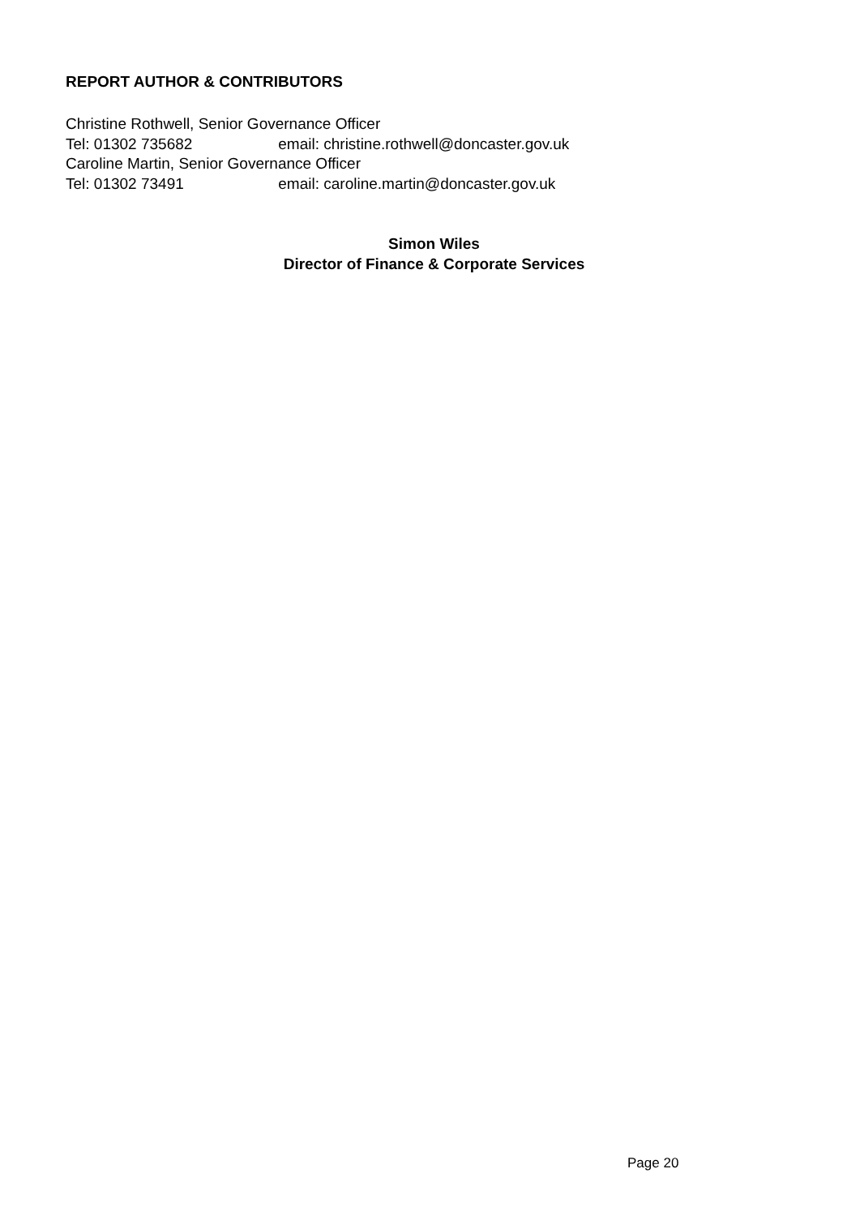REPORT AUTHOR & CONTRIBUTORS
Christine Rothwell, Senior Governance Officer
Tel: 01302 735682 email: christine.rothwell@doncaster.gov.uk
Caroline Martin, Senior Governance Officer
Tel: 01302 73491 email: caroline.martin@doncaster.gov.uk
Simon Wiles
Director of Finance & Corporate Services
Page 20